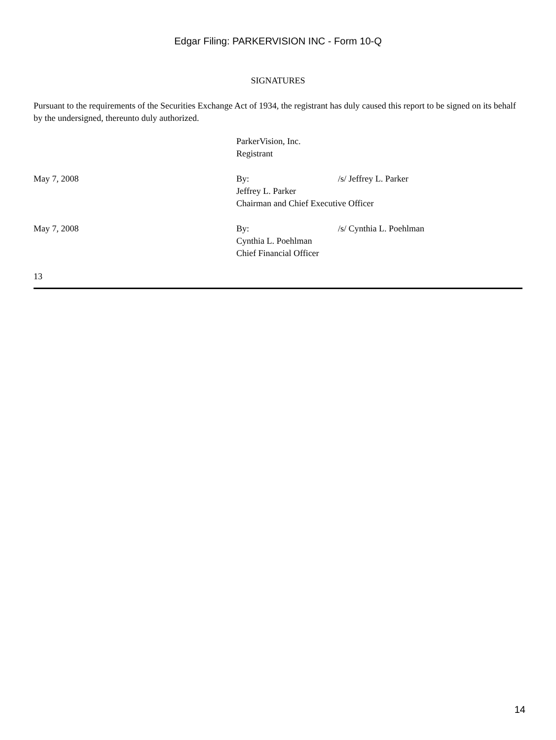Edgar Filing: PARKERVISION INC - Form 10-Q
SIGNATURES
Pursuant to the requirements of the Securities Exchange Act of 1934, the registrant has duly caused this report to be signed on its behalf by the undersigned, thereunto duly authorized.
| | ParkerVision, Inc. Registrant | |
| May 7, 2008 | By: | /s/ Jeffrey L. Parker |
| | Jeffrey L. Parker Chairman and Chief Executive Officer | |
| May 7, 2008 | By: | /s/ Cynthia L. Poehlman |
| | Cynthia L. Poehlman Chief Financial Officer | |
13
14